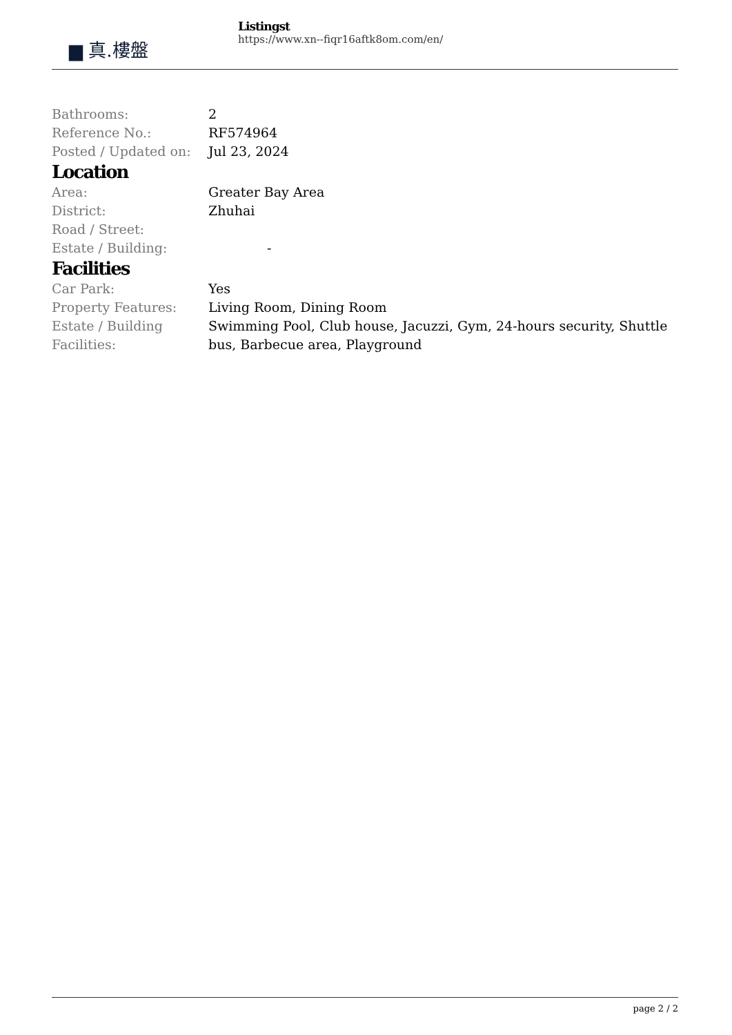▆ 真.樓盤
Listingst
https://www.xn--fiqr16aftk8om.com/en/
| Bathrooms: | 2 |
| Reference No.: | RF574964 |
| Posted / Updated on: | Jul 23, 2024 |
Location
| Area: | Greater Bay Area |
| District: | Zhuhai |
| Road / Street: | |
| Estate / Building: | - |
Facilities
| Car Park: | Yes |
| Property Features: | Living Room, Dining Room |
| Estate / Building Facilities: | Swimming Pool, Club house, Jacuzzi, Gym, 24-hours security, Shuttle bus, Barbecue area, Playground |
page 2 / 2